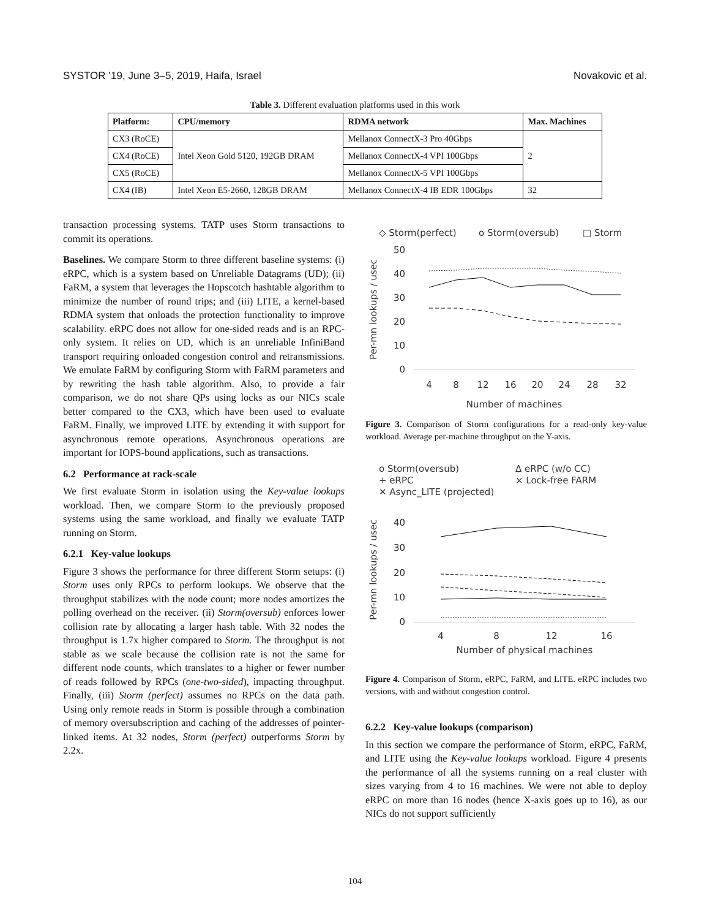SYSTOR ’19, June 3–5, 2019, Haifa, Israel Novakovic et al.
Table 3. Different evaluation platforms used in this work
| Platform: | CPU/memory | RDMA network | Max. Machines |
| --- | --- | --- | --- |
| CX3 (RoCE) | Intel Xeon Gold 5120, 192GB DRAM | Mellanox ConnectX-3 Pro 40Gbps | 2 |
| CX4 (RoCE) | | Mellanox ConnectX-4 VPI 100Gbps | |
| CX5 (RoCE) | | Mellanox ConnectX-5 VPI 100Gbps | |
| CX4 (IB) | Intel Xeon E5-2660, 128GB DRAM | Mellanox ConnectX-4 IB EDR 100Gbps | 32 |
transaction processing systems. TATP uses Storm transactions to commit its operations.
Baselines. We compare Storm to three different baseline systems: (i) eRPC, which is a system based on Unreliable Datagrams (UD); (ii) FaRM, a system that leverages the Hopscotch hashtable algorithm to minimize the number of round trips; and (iii) LITE, a kernel-based RDMA system that onloads the protection functionality to improve scalability. eRPC does not allow for one-sided reads and is an RPC-only system. It relies on UD, which is an unreliable InfiniBand transport requiring onloaded congestion control and retransmissions. We emulate FaRM by configuring Storm with FaRM parameters and by rewriting the hash table algorithm. Also, to provide a fair comparison, we do not share QPs using locks as our NICs scale better compared to the CX3, which have been used to evaluate FaRM. Finally, we improved LITE by extending it with support for asynchronous remote operations. Asynchronous operations are important for IOPS-bound applications, such as transactions.
6.2 Performance at rack-scale
We first evaluate Storm in isolation using the Key-value lookups workload. Then, we compare Storm to the previously proposed systems using the same workload, and finally we evaluate TATP running on Storm.
6.2.1 Key-value lookups
Figure 3 shows the performance for three different Storm setups: (i) Storm uses only RPCs to perform lookups. We observe that the throughput stabilizes with the node count; more nodes amortizes the polling overhead on the receiver. (ii) Storm(oversub) enforces lower collision rate by allocating a larger hash table. With 32 nodes the throughput is 1.7x higher compared to Storm. The throughput is not stable as we scale because the collision rate is not the same for different node counts, which translates to a higher or fewer number of reads followed by RPCs (one-two-sided), impacting throughput. Finally, (iii) Storm (perfect) assumes no RPCs on the data path. Using only remote reads in Storm is possible through a combination of memory oversubscription and caching of the addresses of pointer-linked items. At 32 nodes, Storm (perfect) outperforms Storm by 2.2x.
◇ Storm(perfect)
o Storm(oversub)
□ Storm
Per-mn lookups / usec
50
40
30
20
10
0
4
8
12
16
20
24
28
32
Number of machines
Figure 3. Comparison of Storm configurations for a read-only key-value workload. Average per-machine throughput on the Y-axis.
o Storm(oversub)
Δ eRPC (w/o CC)
+ eRPC
× Lock-free FARM
✕ Async_LITE (projected)
Per-mn lookups / usec
40
30
20
10
0
4
8
12
16
Number of physical machines
Figure 4. Comparison of Storm, eRPC, FaRM, and LITE. eRPC includes two versions, with and without congestion control.
6.2.2 Key-value lookups (comparison)
In this section we compare the performance of Storm, eRPC, FaRM, and LITE using the Key-value lookups workload. Figure 4 presents the performance of all the systems running on a real cluster with sizes varying from 4 to 16 machines. We were not able to deploy eRPC on more than 16 nodes (hence X-axis goes up to 16), as our NICs do not support sufficiently
104